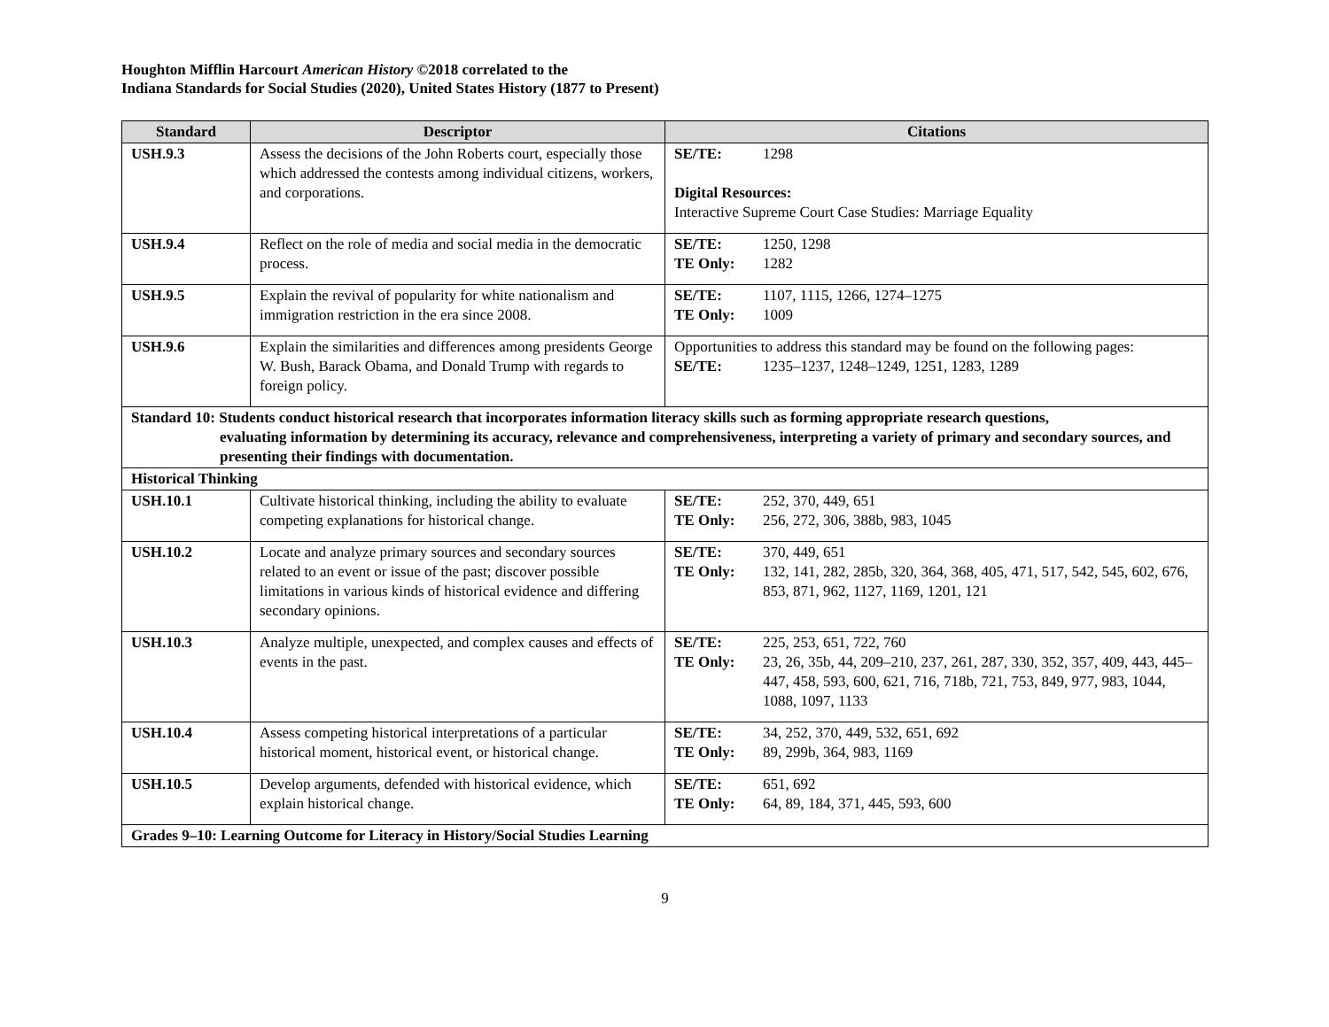Houghton Mifflin Harcourt American History ©2018 correlated to the
Indiana Standards for Social Studies (2020), United States History (1877 to Present)
| Standard | Descriptor | Citations |
| --- | --- | --- |
| USH.9.3 | Assess the decisions of the John Roberts court, especially those which addressed the contests among individual citizens, workers, and corporations. | SE/TE: 1298 Digital Resources: Interactive Supreme Court Case Studies: Marriage Equality |
| USH.9.4 | Reflect on the role of media and social media in the democratic process. | SE/TE: 1250, 1298 TE Only: 1282 |
| USH.9.5 | Explain the revival of popularity for white nationalism and immigration restriction in the era since 2008. | SE/TE: 1107, 1115, 1266, 1274–1275 TE Only: 1009 |
| USH.9.6 | Explain the similarities and differences among presidents George W. Bush, Barack Obama, and Donald Trump with regards to foreign policy. | Opportunities to address this standard may be found on the following pages: SE/TE: 1235–1237, 1248–1249, 1251, 1283, 1289 |
| Standard 10: Students conduct historical research that incorporates information literacy skills such as forming appropriate research questions, evaluating information by determining its accuracy, relevance and comprehensiveness, interpreting a variety of primary and secondary sources, and presenting their findings with documentation. | | |
| Historical Thinking | | |
| USH.10.1 | Cultivate historical thinking, including the ability to evaluate competing explanations for historical change. | SE/TE: 252, 370, 449, 651 TE Only: 256, 272, 306, 388b, 983, 1045 |
| USH.10.2 | Locate and analyze primary sources and secondary sources related to an event or issue of the past; discover possible limitations in various kinds of historical evidence and differing secondary opinions. | SE/TE: 370, 449, 651 TE Only: 132, 141, 282, 285b, 320, 364, 368, 405, 471, 517, 542, 545, 602, 676, 853, 871, 962, 1127, 1169, 1201, 121 |
| USH.10.3 | Analyze multiple, unexpected, and complex causes and effects of events in the past. | SE/TE: 225, 253, 651, 722, 760 TE Only: 23, 26, 35b, 44, 209–210, 237, 261, 287, 330, 352, 357, 409, 443, 445–447, 458, 593, 600, 621, 716, 718b, 721, 753, 849, 977, 983, 1044, 1088, 1097, 1133 |
| USH.10.4 | Assess competing historical interpretations of a particular historical moment, historical event, or historical change. | SE/TE: 34, 252, 370, 449, 532, 651, 692 TE Only: 89, 299b, 364, 983, 1169 |
| USH.10.5 | Develop arguments, defended with historical evidence, which explain historical change. | SE/TE: 651, 692 TE Only: 64, 89, 184, 371, 445, 593, 600 |
| Grades 9–10: Learning Outcome for Literacy in History/Social Studies Learning | | |
9